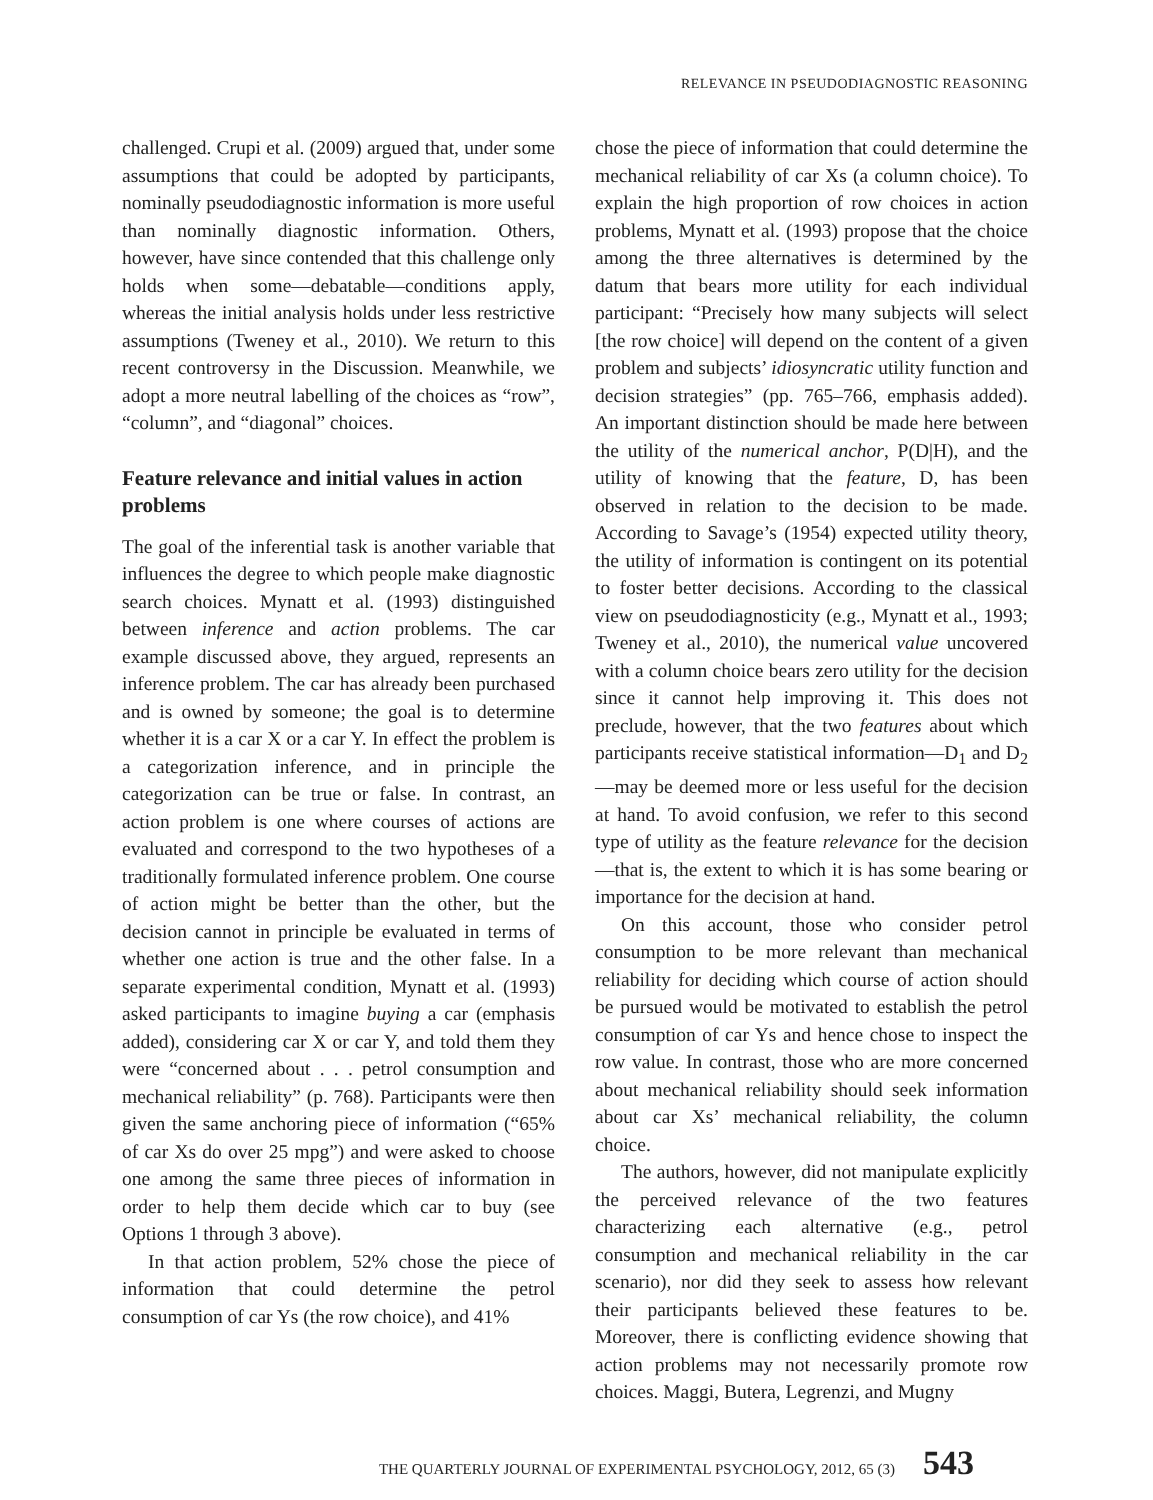RELEVANCE IN PSEUDODIAGNOSTIC REASONING
challenged. Crupi et al. (2009) argued that, under some assumptions that could be adopted by participants, nominally pseudodiagnostic information is more useful than nominally diagnostic information. Others, however, have since contended that this challenge only holds when some—debatable—conditions apply, whereas the initial analysis holds under less restrictive assumptions (Tweney et al., 2010). We return to this recent controversy in the Discussion. Meanwhile, we adopt a more neutral labelling of the choices as “row”, “column”, and “diagonal” choices.
Feature relevance and initial values in action problems
The goal of the inferential task is another variable that influences the degree to which people make diagnostic search choices. Mynatt et al. (1993) distinguished between inference and action problems. The car example discussed above, they argued, represents an inference problem. The car has already been purchased and is owned by someone; the goal is to determine whether it is a car X or a car Y. In effect the problem is a categorization inference, and in principle the categorization can be true or false. In contrast, an action problem is one where courses of actions are evaluated and correspond to the two hypotheses of a traditionally formulated inference problem. One course of action might be better than the other, but the decision cannot in principle be evaluated in terms of whether one action is true and the other false. In a separate experimental condition, Mynatt et al. (1993) asked participants to imagine buying a car (emphasis added), considering car X or car Y, and told them they were “concerned about . . . petrol consumption and mechanical reliability” (p. 768). Participants were then given the same anchoring piece of information (“65% of car Xs do over 25 mpg”) and were asked to choose one among the same three pieces of information in order to help them decide which car to buy (see Options 1 through 3 above).
In that action problem, 52% chose the piece of information that could determine the petrol consumption of car Ys (the row choice), and 41%
chose the piece of information that could determine the mechanical reliability of car Xs (a column choice). To explain the high proportion of row choices in action problems, Mynatt et al. (1993) propose that the choice among the three alternatives is determined by the datum that bears more utility for each individual participant: “Precisely how many subjects will select [the row choice] will depend on the content of a given problem and subjects’ idiosyncratic utility function and decision strategies” (pp. 765–766, emphasis added). An important distinction should be made here between the utility of the numerical anchor, P(D|H), and the utility of knowing that the feature, D, has been observed in relation to the decision to be made. According to Savage’s (1954) expected utility theory, the utility of information is contingent on its potential to foster better decisions. According to the classical view on pseudodiagnosticity (e.g., Mynatt et al., 1993; Tweney et al., 2010), the numerical value uncovered with a column choice bears zero utility for the decision since it cannot help improving it. This does not preclude, however, that the two features about which participants receive statistical information—D<sub>1</sub> and D<sub>2</sub>—may be deemed more or less useful for the decision at hand. To avoid confusion, we refer to this second type of utility as the feature relevance for the decision—that is, the extent to which it is has some bearing or importance for the decision at hand.
On this account, those who consider petrol consumption to be more relevant than mechanical reliability for deciding which course of action should be pursued would be motivated to establish the petrol consumption of car Ys and hence chose to inspect the row value. In contrast, those who are more concerned about mechanical reliability should seek information about car Xs’ mechanical reliability, the column choice.
The authors, however, did not manipulate explicitly the perceived relevance of the two features characterizing each alternative (e.g., petrol consumption and mechanical reliability in the car scenario), nor did they seek to assess how relevant their participants believed these features to be. Moreover, there is conflicting evidence showing that action problems may not necessarily promote row choices. Maggi, Butera, Legrenzi, and Mugny
THE QUARTERLY JOURNAL OF EXPERIMENTAL PSYCHOLOGY, 2012, 65 (3) 543